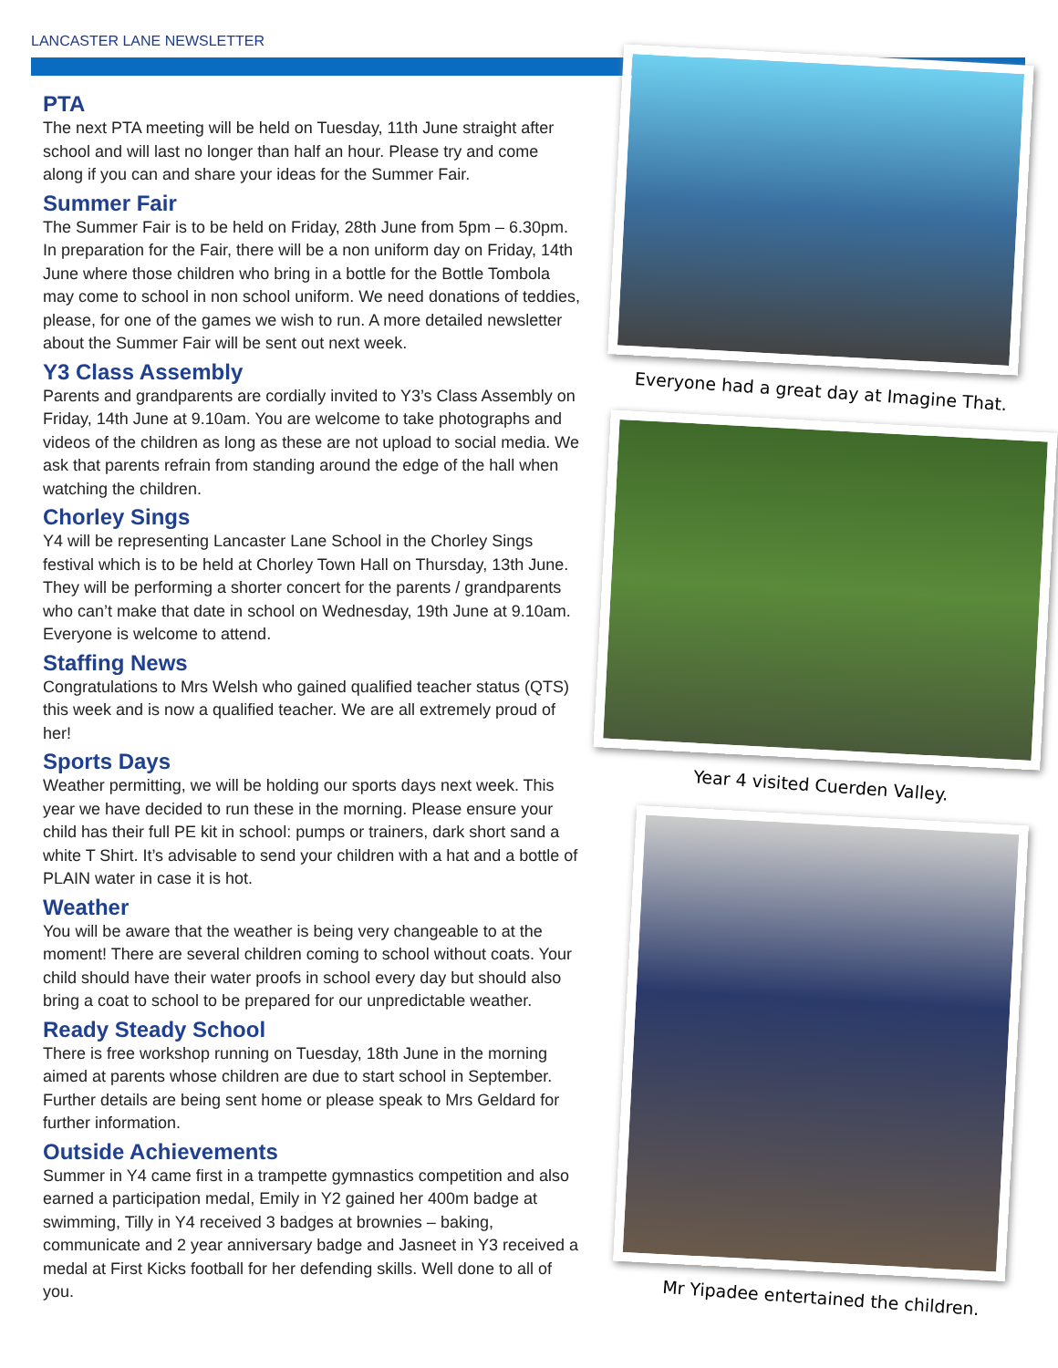LANCASTER LANE NEWSLETTER
PTA
The next PTA meeting will be held on Tuesday, 11th June straight after school and will last no longer than half an hour. Please try and come along if you can and share your ideas for the Summer Fair.
Summer Fair
The Summer Fair is to be held on Friday, 28th June from 5pm – 6.30pm. In preparation for the Fair, there will be a non uniform day on Friday, 14th June where those children who bring in a bottle for the Bottle Tombola may come to school in non school uniform. We need donations of teddies, please, for one of the games we wish to run. A more detailed newsletter about the Summer Fair will be sent out next week.
Y3 Class Assembly
Parents and grandparents are cordially invited to Y3’s Class Assembly on Friday, 14th June at 9.10am. You are welcome to take photographs and videos of the children as long as these are not upload to social media. We ask that parents refrain from standing around the edge of the hall when watching the children.
Chorley Sings
Y4 will be representing Lancaster Lane School in the Chorley Sings festival which is to be held at Chorley Town Hall on Thursday, 13th June. They will be performing a shorter concert for the parents / grandparents who can’t make that date in school on Wednesday, 19th June at 9.10am. Everyone is welcome to attend.
Staffing News
Congratulations to Mrs Welsh who gained qualified teacher status (QTS) this week and is now a qualified teacher. We are all extremely proud of her!
Sports Days
Weather permitting, we will be holding our sports days next week. This year we have decided to run these in the morning. Please ensure your child has their full PE kit in school: pumps or trainers, dark short sand a white T Shirt. It’s advisable to send your children with a hat and a bottle of PLAIN water in case it is hot.
Weather
You will be aware that the weather is being very changeable to at the moment! There are several children coming to school without coats. Your child should have their water proofs in school every day but should also bring a coat to school to be prepared for our unpredictable weather.
Ready Steady School
There is free workshop running on Tuesday, 18th June in the morning aimed at parents whose children are due to start school in September. Further details are being sent home or please speak to Mrs Geldard for further information.
Outside Achievements
Summer in Y4 came first in a trampette gymnastics competition and also earned a participation medal, Emily in Y2 gained her 400m badge at swimming, Tilly in Y4 received 3 badges at brownies – baking, communicate and 2 year anniversary badge and Jasneet in Y3 received a medal at First Kicks football for her defending skills. Well done to all of you.
Everyone had a great day at Imagine That.
Year 4 visited Cuerden Valley.
Mr Yipadee entertained the children.